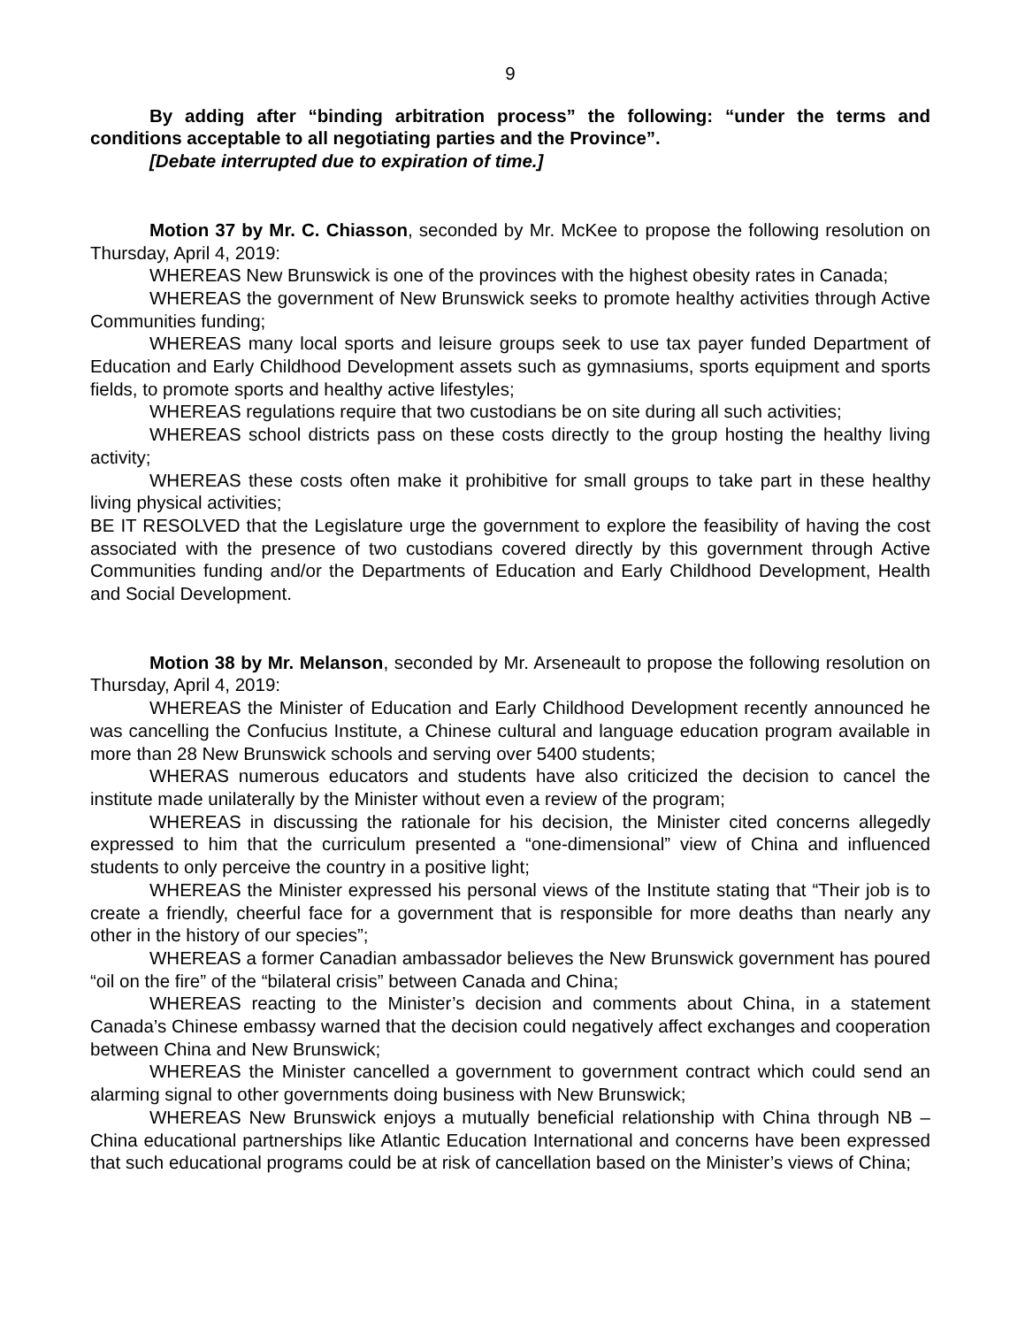9
By adding after “binding arbitration process” the following: “under the terms and conditions acceptable to all negotiating parties and the Province”.
[Debate interrupted due to expiration of time.]
Motion 37 by Mr. C. Chiasson, seconded by Mr. McKee to propose the following resolution on Thursday, April 4, 2019:
WHEREAS New Brunswick is one of the provinces with the highest obesity rates in Canada;
WHEREAS the government of New Brunswick seeks to promote healthy activities through Active Communities funding;
WHEREAS many local sports and leisure groups seek to use tax payer funded Department of Education and Early Childhood Development assets such as gymnasiums, sports equipment and sports fields, to promote sports and healthy active lifestyles;
WHEREAS regulations require that two custodians be on site during all such activities;
WHEREAS school districts pass on these costs directly to the group hosting the healthy living activity;
WHEREAS these costs often make it prohibitive for small groups to take part in these healthy living physical activities;
BE IT RESOLVED that the Legislature urge the government to explore the feasibility of having the cost associated with the presence of two custodians covered directly by this government through Active Communities funding and/or the Departments of Education and Early Childhood Development, Health and Social Development.
Motion 38 by Mr. Melanson, seconded by Mr. Arseneault to propose the following resolution on Thursday, April 4, 2019:
WHEREAS the Minister of Education and Early Childhood Development recently announced he was cancelling the Confucius Institute, a Chinese cultural and language education program available in more than 28 New Brunswick schools and serving over 5400 students;
WHERAS numerous educators and students have also criticized the decision to cancel the institute made unilaterally by the Minister without even a review of the program;
WHEREAS in discussing the rationale for his decision, the Minister cited concerns allegedly expressed to him that the curriculum presented a “one-dimensional” view of China and influenced students to only perceive the country in a positive light;
WHEREAS the Minister expressed his personal views of the Institute stating that “Their job is to create a friendly, cheerful face for a government that is responsible for more deaths than nearly any other in the history of our species”;
WHEREAS a former Canadian ambassador believes the New Brunswick government has poured “oil on the fire” of the “bilateral crisis” between Canada and China;
WHEREAS reacting to the Minister’s decision and comments about China, in a statement Canada’s Chinese embassy warned that the decision could negatively affect exchanges and cooperation between China and New Brunswick;
WHEREAS the Minister cancelled a government to government contract which could send an alarming signal to other governments doing business with New Brunswick;
WHEREAS New Brunswick enjoys a mutually beneficial relationship with China through NB – China educational partnerships like Atlantic Education International and concerns have been expressed that such educational programs could be at risk of cancellation based on the Minister’s views of China;